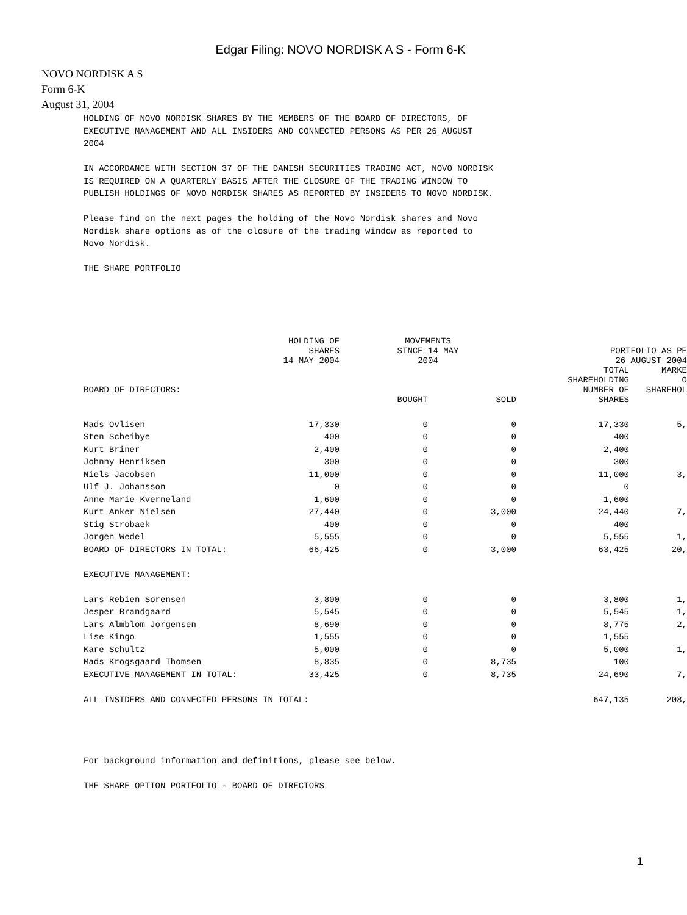Edgar Filing: NOVO NORDISK A S - Form 6-K
NOVO NORDISK A S
Form 6-K
August 31, 2004
HOLDING OF NOVO NORDISK SHARES BY THE MEMBERS OF THE BOARD OF DIRECTORS, OF EXECUTIVE MANAGEMENT AND ALL INSIDERS AND CONNECTED PERSONS AS PER 26 AUGUST 2004 IN ACCORDANCE WITH SECTION 37 OF THE DANISH SECURITIES TRADING ACT, NOVO NORDISK IS REQUIRED ON A QUARTERLY BASIS AFTER THE CLOSURE OF THE TRADING WINDOW TO PUBLISH HOLDINGS OF NOVO NORDISK SHARES AS REPORTED BY INSIDERS TO NOVO NORDISK. Please find on the next pages the holding of the Novo Nordisk shares and Novo Nordisk share options as of the closure of the trading window as reported to Novo Nordisk. THE SHARE PORTFOLIO
| | HOLDING OF SHARES 14 MAY 2004 | MOVEMENTS SINCE 14 MAY 2004 | | PORTFOLIO AS PE 26 AUGUST 2004 | |
| --- | --- | --- | --- | --- | --- |
| BOARD OF DIRECTORS: | | BOUGHT | SOLD | TOTAL SHAREHOLDING NUMBER OF SHARES | MARKE O SHAREHOL |
| Mads Ovlisen | 17,330 | 0 | 0 | 17,330 | 5, |
| Sten Scheibye | 400 | 0 | 0 | 400 | |
| Kurt Briner | 2,400 | 0 | 0 | 2,400 | |
| Johnny Henriksen | 300 | 0 | 0 | 300 | |
| Niels Jacobsen | 11,000 | 0 | 0 | 11,000 | 3, |
| Ulf J. Johansson | 0 | 0 | 0 | 0 | |
| Anne Marie Kverneland | 1,600 | 0 | 0 | 1,600 | |
| Kurt Anker Nielsen | 27,440 | 0 | 3,000 | 24,440 | 7, |
| Stig Strobaek | 400 | 0 | 0 | 400 | |
| Jorgen Wedel | 5,555 | 0 | 0 | 5,555 | 1, |
| BOARD OF DIRECTORS IN TOTAL: | 66,425 | 0 | 3,000 | 63,425 | 20, |
| EXECUTIVE MANAGEMENT: | | | | | |
| Lars Rebien Sorensen | 3,800 | 0 | 0 | 3,800 | 1, |
| Jesper Brandgaard | 5,545 | 0 | 0 | 5,545 | 1, |
| Lars Almblom Jorgensen | 8,690 | 0 | 0 | 8,775 | 2, |
| Lise Kingo | 1,555 | 0 | 0 | 1,555 | |
| Kare Schultz | 5,000 | 0 | 0 | 5,000 | 1, |
| Mads Krogsgaard Thomsen | 8,835 | 0 | 8,735 | 100 | |
| EXECUTIVE MANAGEMENT IN TOTAL: | 33,425 | 0 | 8,735 | 24,690 | 7, |
| ALL INSIDERS AND CONNECTED PERSONS IN TOTAL: | | | | 647,135 | 208, |
For background information and definitions, please see below. THE SHARE OPTION PORTFOLIO - BOARD OF DIRECTORS
1